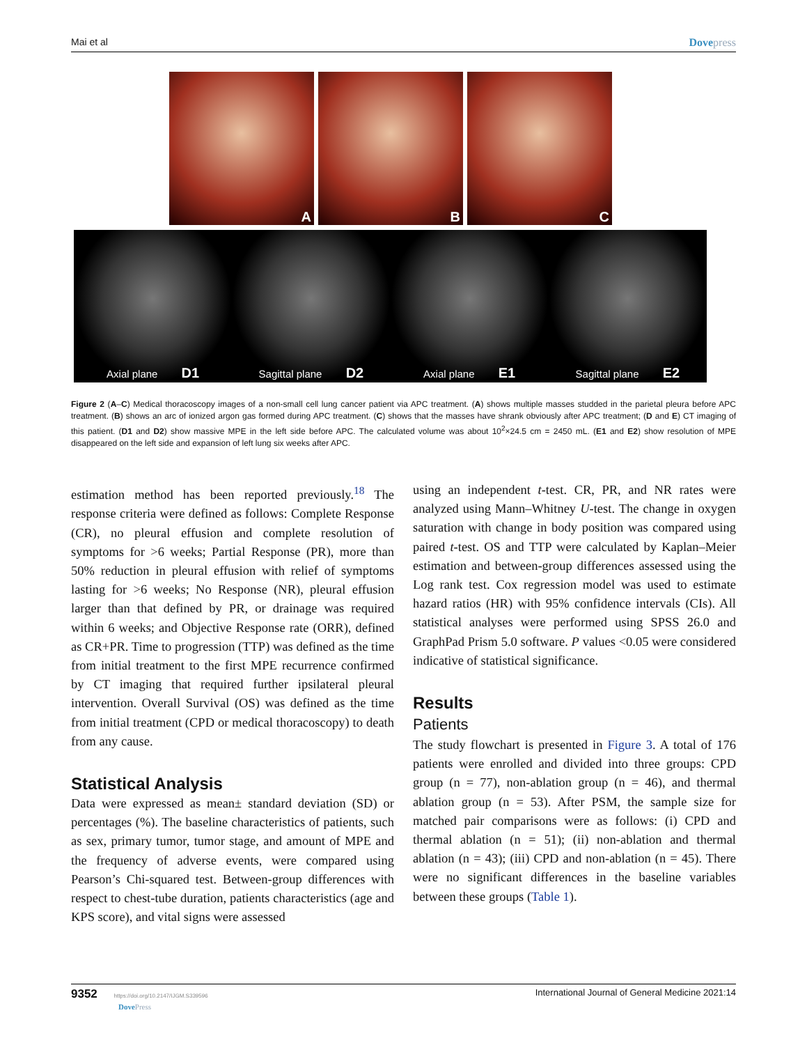Mai et al Dovepress
A
B
C
Axial plane D1
Sagittal plane D2
Axial plane E1
Sagittal plane E2
Figure 2 (A–C) Medical thoracoscopy images of a non-small cell lung cancer patient via APC treatment. (A) shows multiple masses studded in the parietal pleura before APC treatment. (B) shows an arc of ionized argon gas formed during APC treatment. (C) shows that the masses have shrank obviously after APC treatment; (D and E) CT imaging of this patient. (D1 and D2) show massive MPE in the left side before APC. The calculated volume was about 10<sup>2</sup>×24.5 cm = 2450 mL. (E1 and E2) show resolution of MPE disappeared on the left side and expansion of left lung six weeks after APC.
estimation method has been reported previously.<sup>18</sup> The response criteria were defined as follows: Complete Response (CR), no pleural effusion and complete resolution of symptoms for >6 weeks; Partial Response (PR), more than 50% reduction in pleural effusion with relief of symptoms lasting for >6 weeks; No Response (NR), pleural effusion larger than that defined by PR, or drainage was required within 6 weeks; and Objective Response rate (ORR), defined as CR+PR. Time to progression (TTP) was defined as the time from initial treatment to the first MPE recurrence confirmed by CT imaging that required further ipsilateral pleural intervention. Overall Survival (OS) was defined as the time from initial treatment (CPD or medical thoracoscopy) to death from any cause.
Statistical Analysis
Data were expressed as mean± standard deviation (SD) or percentages (%). The baseline characteristics of patients, such as sex, primary tumor, tumor stage, and amount of MPE and the frequency of adverse events, were compared using Pearson’s Chi-squared test. Between-group differences with respect to chest-tube duration, patients characteristics (age and KPS score), and vital signs were assessed
using an independent t-test. CR, PR, and NR rates were analyzed using Mann–Whitney U-test. The change in oxygen saturation with change in body position was compared using paired t-test. OS and TTP were calculated by Kaplan–Meier estimation and between-group differences assessed using the Log rank test. Cox regression model was used to estimate hazard ratios (HR) with 95% confidence intervals (CIs). All statistical analyses were performed using SPSS 26.0 and GraphPad Prism 5.0 software. P values <0.05 were considered indicative of statistical significance.
Results
Patients
The study flowchart is presented in Figure 3. A total of 176 patients were enrolled and divided into three groups: CPD group (n = 77), non-ablation group (n = 46), and thermal ablation group (n = 53). After PSM, the sample size for matched pair comparisons were as follows: (i) CPD and thermal ablation (n = 51); (ii) non-ablation and thermal ablation (n = 43); (iii) CPD and non-ablation (n = 45). There were no significant differences in the baseline variables between these groups (Table 1).
9352 https://doi.org/10.2147/IJGM.S339596
DovePress
International Journal of General Medicine 2021:14